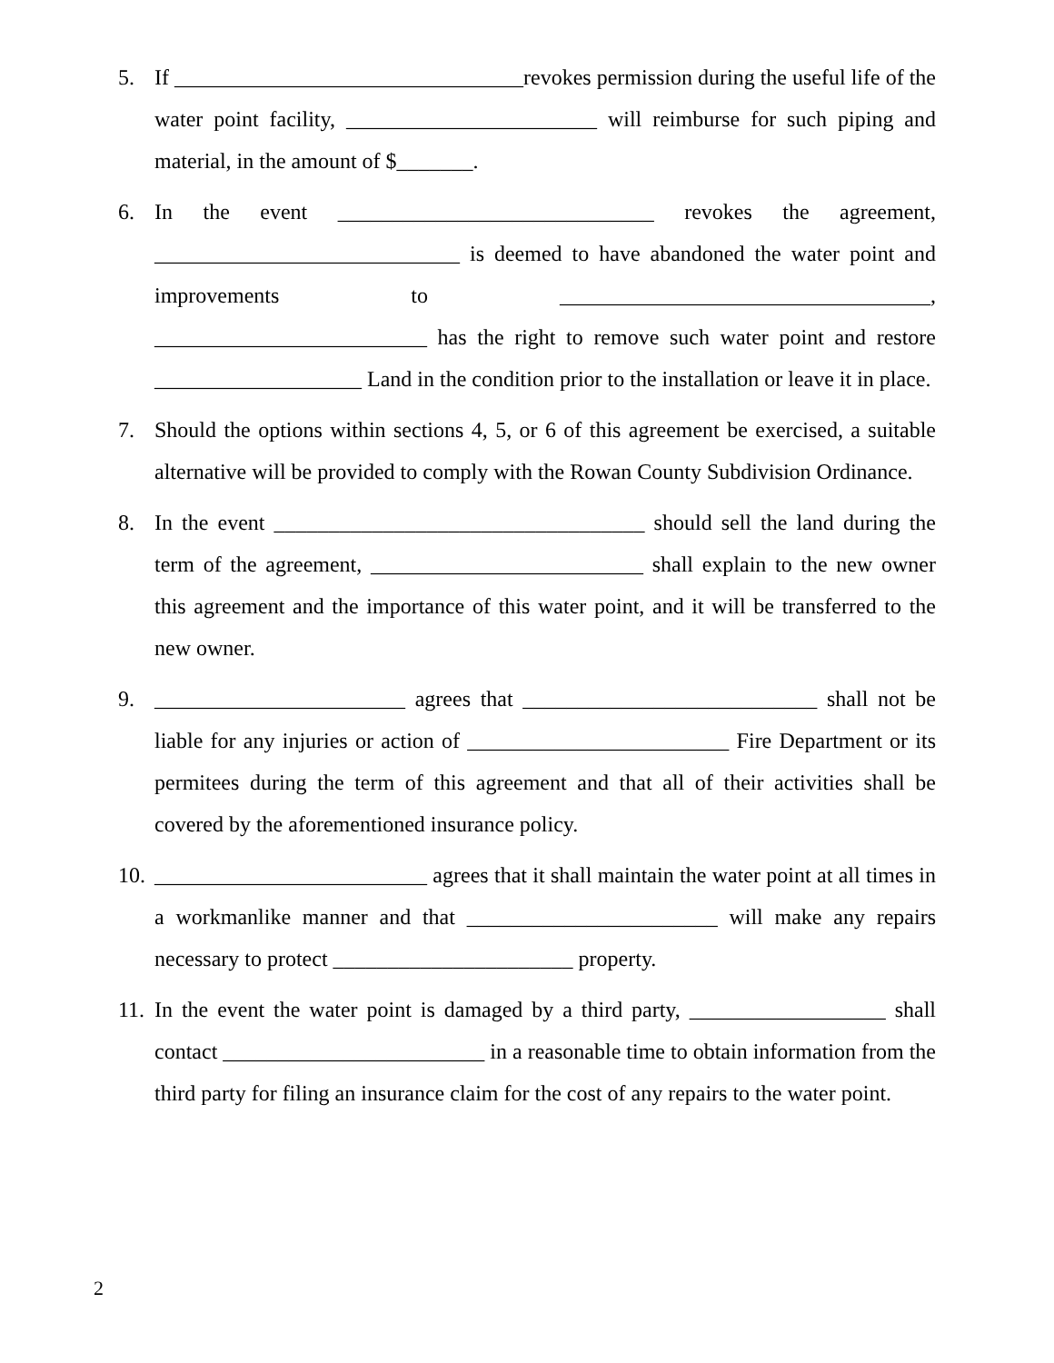5. If ________________________________revokes permission during the useful life of the water point facility, _______________________ will reimburse for such piping and material, in the amount of $_______.
6. In the event _____________________________ revokes the agreement, ____________________________ is deemed to have abandoned the water point and improvements to __________________________________, _________________________ has the right to remove such water point and restore ___________________ Land in the condition prior to the installation or leave it in place.
7. Should the options within sections 4, 5, or 6 of this agreement be exercised, a suitable alternative will be provided to comply with the Rowan County Subdivision Ordinance.
8. In the event __________________________________ should sell the land during the term of the agreement, _________________________ shall explain to the new owner this agreement and the importance of this water point, and it will be transferred to the new owner.
9. _______________________ agrees that ___________________________ shall not be liable for any injuries or action of ________________________ Fire Department or its permitees during the term of this agreement and that all of their activities shall be covered by the aforementioned insurance policy.
10. _________________________ agrees that it shall maintain the water point at all times in a workmanlike manner and that _______________________ will make any repairs necessary to protect ______________________ property.
11. In the event the water point is damaged by a third party, __________________ shall contact ________________________ in a reasonable time to obtain information from the third party for filing an insurance claim for the cost of any repairs to the water point.
2